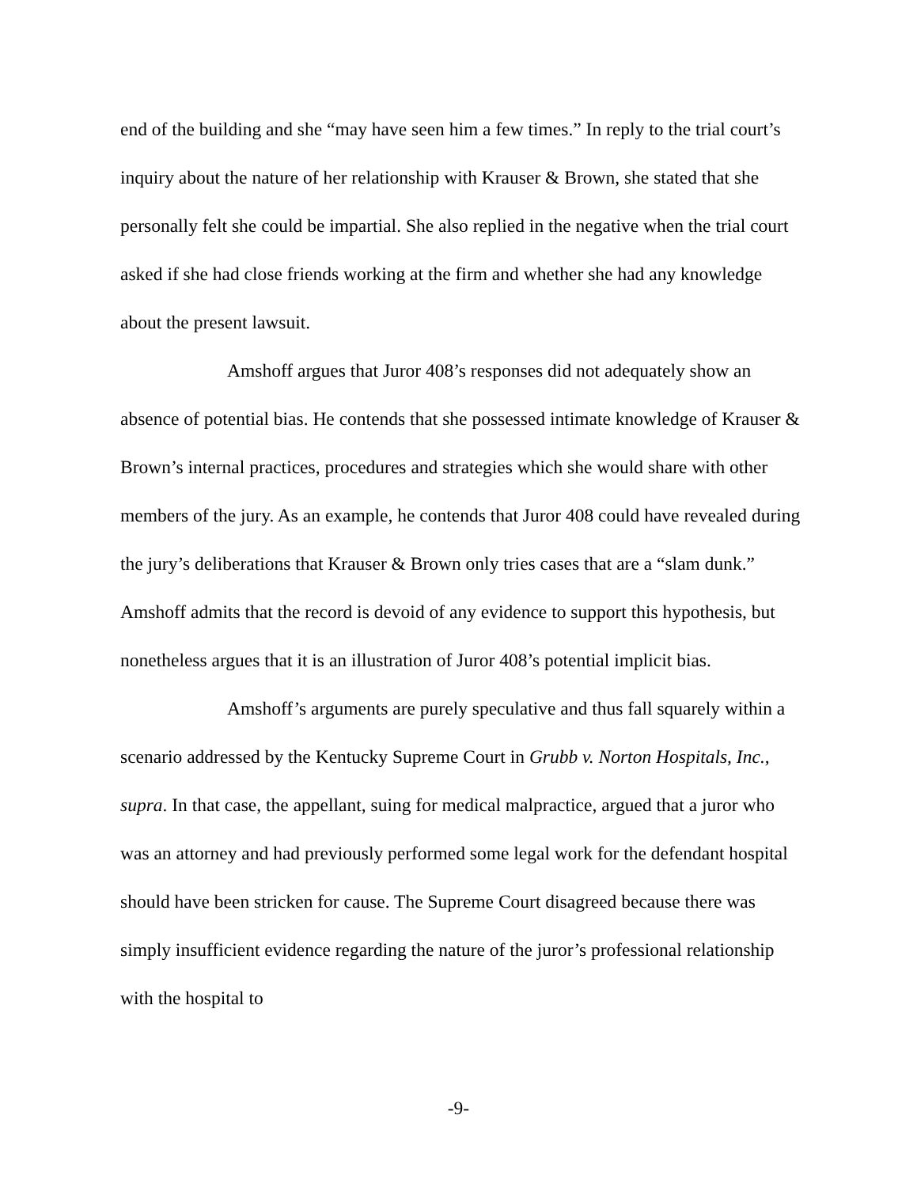end of the building and she “may have seen him a few times.” In reply to the trial court’s inquiry about the nature of her relationship with Krauser & Brown, she stated that she personally felt she could be impartial. She also replied in the negative when the trial court asked if she had close friends working at the firm and whether she had any knowledge about the present lawsuit.
Amshoff argues that Juror 408’s responses did not adequately show an absence of potential bias. He contends that she possessed intimate knowledge of Krauser & Brown’s internal practices, procedures and strategies which she would share with other members of the jury. As an example, he contends that Juror 408 could have revealed during the jury’s deliberations that Krauser & Brown only tries cases that are a “slam dunk.” Amshoff admits that the record is devoid of any evidence to support this hypothesis, but nonetheless argues that it is an illustration of Juror 408’s potential implicit bias.
Amshoff’s arguments are purely speculative and thus fall squarely within a scenario addressed by the Kentucky Supreme Court in Grubb v. Norton Hospitals, Inc., supra. In that case, the appellant, suing for medical malpractice, argued that a juror who was an attorney and had previously performed some legal work for the defendant hospital should have been stricken for cause. The Supreme Court disagreed because there was simply insufficient evidence regarding the nature of the juror’s professional relationship with the hospital to
-9-